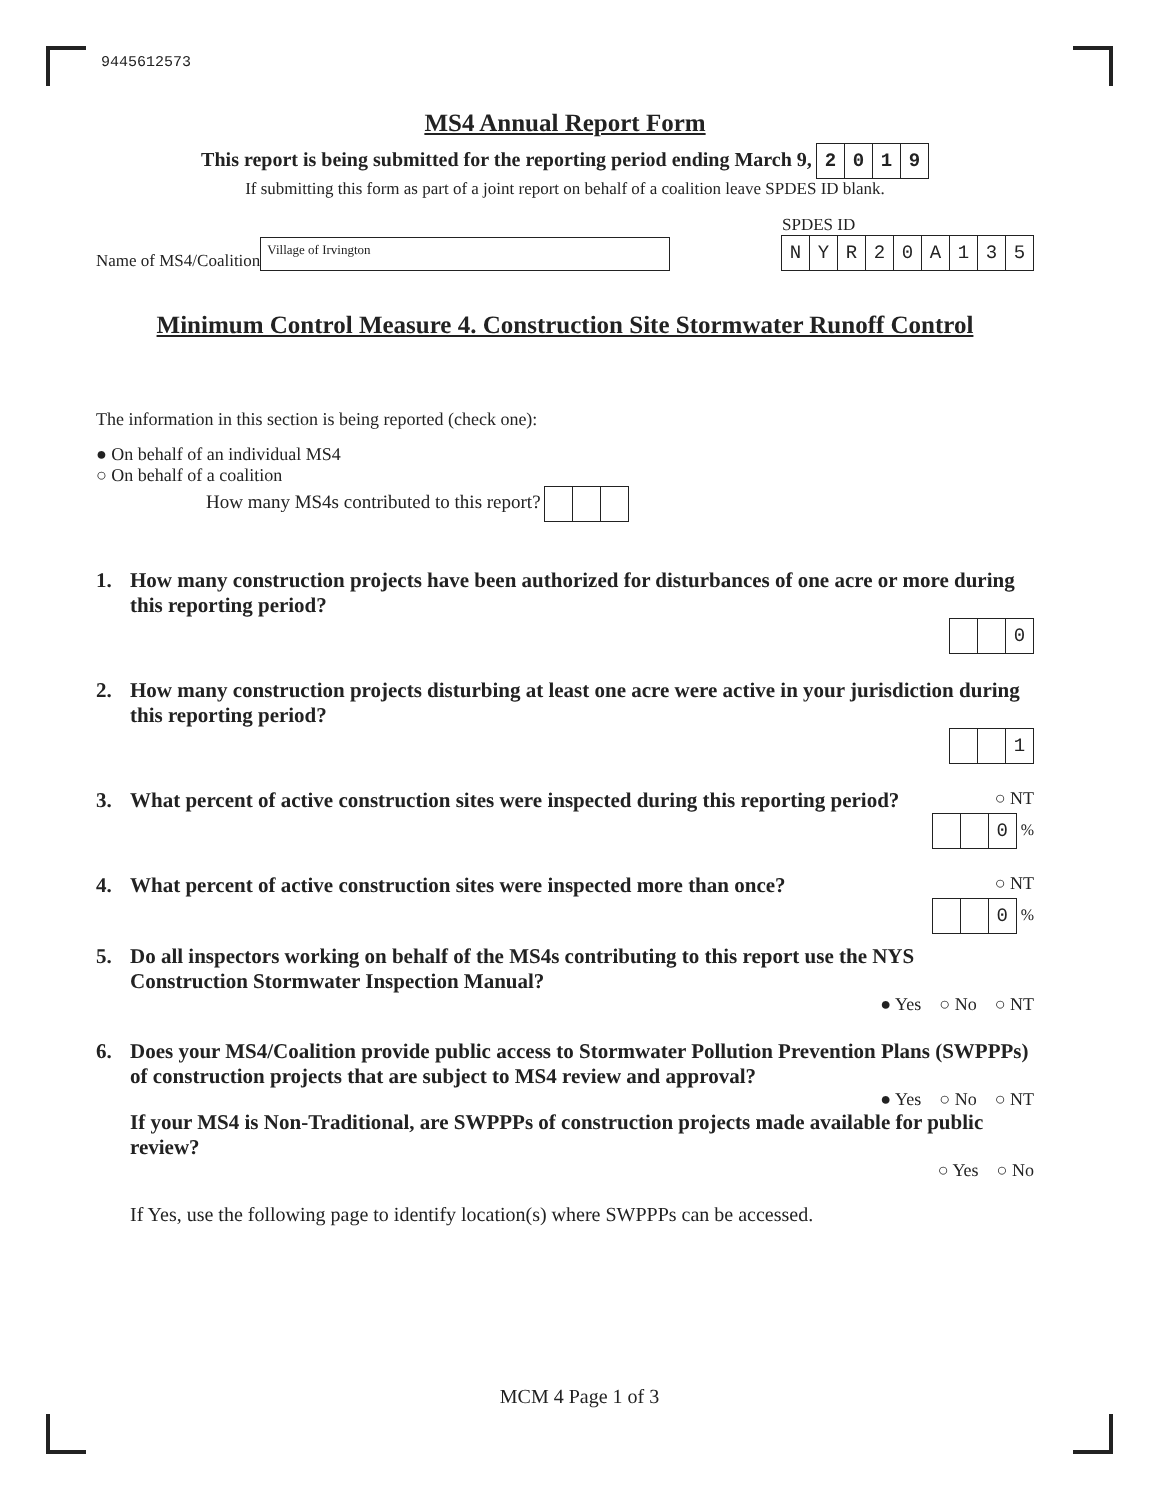9445612573
MS4 Annual Report Form
This report is being submitted for the reporting period ending March 9, 2019
If submitting this form as part of a joint report on behalf of a coalition leave SPDES ID blank.
Name of MS4/Coalition Village of Irvington
SPDES ID
NYR 20 A 135
Minimum Control Measure 4. Construction Site Stormwater Runoff Control
The information in this section is being reported (check one):
● On behalf of an individual MS4
○ On behalf of a coalition
How many MS4s contributed to this report?
1. How many construction projects have been authorized for disturbances of one acre or more during this reporting period?
0
2. How many construction projects disturbing at least one acre were active in your jurisdiction during this reporting period?
1
3. What percent of active construction sites were inspected during this reporting period? ○ NT
0 %
4. What percent of active construction sites were inspected more than once? ○ NT
0 %
5. Do all inspectors working on behalf of the MS4s contributing to this report use the NYS Construction Stormwater Inspection Manual?
● Yes ○ No ○ NT
6. Does your MS4/Coalition provide public access to Stormwater Pollution Prevention Plans (SWPPPs) of construction projects that are subject to MS4 review and approval?
● Yes ○ No ○ NT
If your MS4 is Non-Traditional, are SWPPPs of construction projects made available for public review?
○ Yes ○ No
If Yes, use the following page to identify location(s) where SWPPPs can be accessed.
MCM 4 Page 1 of 3